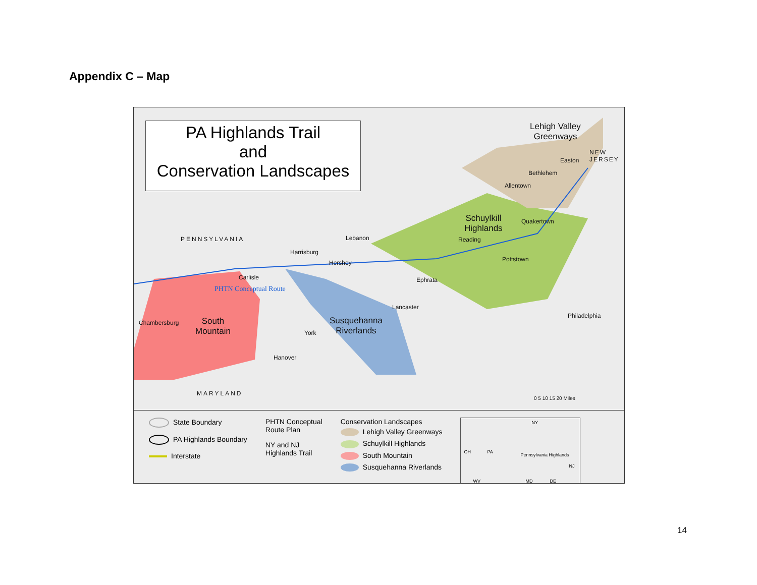Appendix C – Map
PA Highlands Trail
and
Conservation Landscapes
Lehigh Valley
Greenways
NEW JERSEY
Easton
Bethlehem
Allentown
Schuylkill
Highlands
Quakertown
PENNSYLVANIA Lebanon Reading
Harrisburg
Hershey Pottstown
Carlisle Ephrata
PHTN Conceptual Route
Lancaster
Philadelphia
Chambersburg
South
Mountain
Susquehanna
Riverlands
York
Hanover
MARYLAND
0 5 10 15 20 Miles
State Boundary
PA Highlands Boundary
Interstate
PHTN Conceptual
Route Plan
NY and NJ
Highlands Trail
Conservation Landscapes
Lehigh Valley Greenways
Schuylkill Highlands
South Mountain
Susquehanna Riverlands
NY
OH PA
Pennsylvania Highlands
NJ
WV MD DE
14